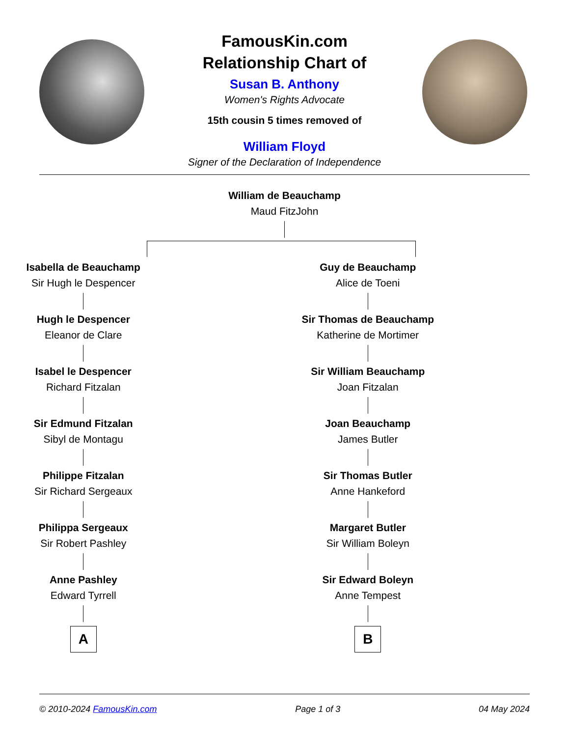FamousKin.com
Relationship Chart of
Susan B. Anthony
Women's Rights Advocate
15th cousin 5 times removed of
William Floyd
Signer of the Declaration of Independence
William de Beauchamp
Maud FitzJohn
Isabella de Beauchamp
Sir Hugh le Despencer
Hugh le Despencer
Eleanor de Clare
Isabel le Despencer
Richard Fitzalan
Sir Edmund Fitzalan
Sibyl de Montagu
Philippe Fitzalan
Sir Richard Sergeaux
Philippa Sergeaux
Sir Robert Pashley
Anne Pashley
Edward Tyrrell
A
Guy de Beauchamp
Alice de Toeni
Sir Thomas de Beauchamp
Katherine de Mortimer
Sir William Beauchamp
Joan Fitzalan
Joan Beauchamp
James Butler
Sir Thomas Butler
Anne Hankeford
Margaret Butler
Sir William Boleyn
Sir Edward Boleyn
Anne Tempest
B
© 2010-2024 FamousKin.com Page 1 of 3 04 May 2024